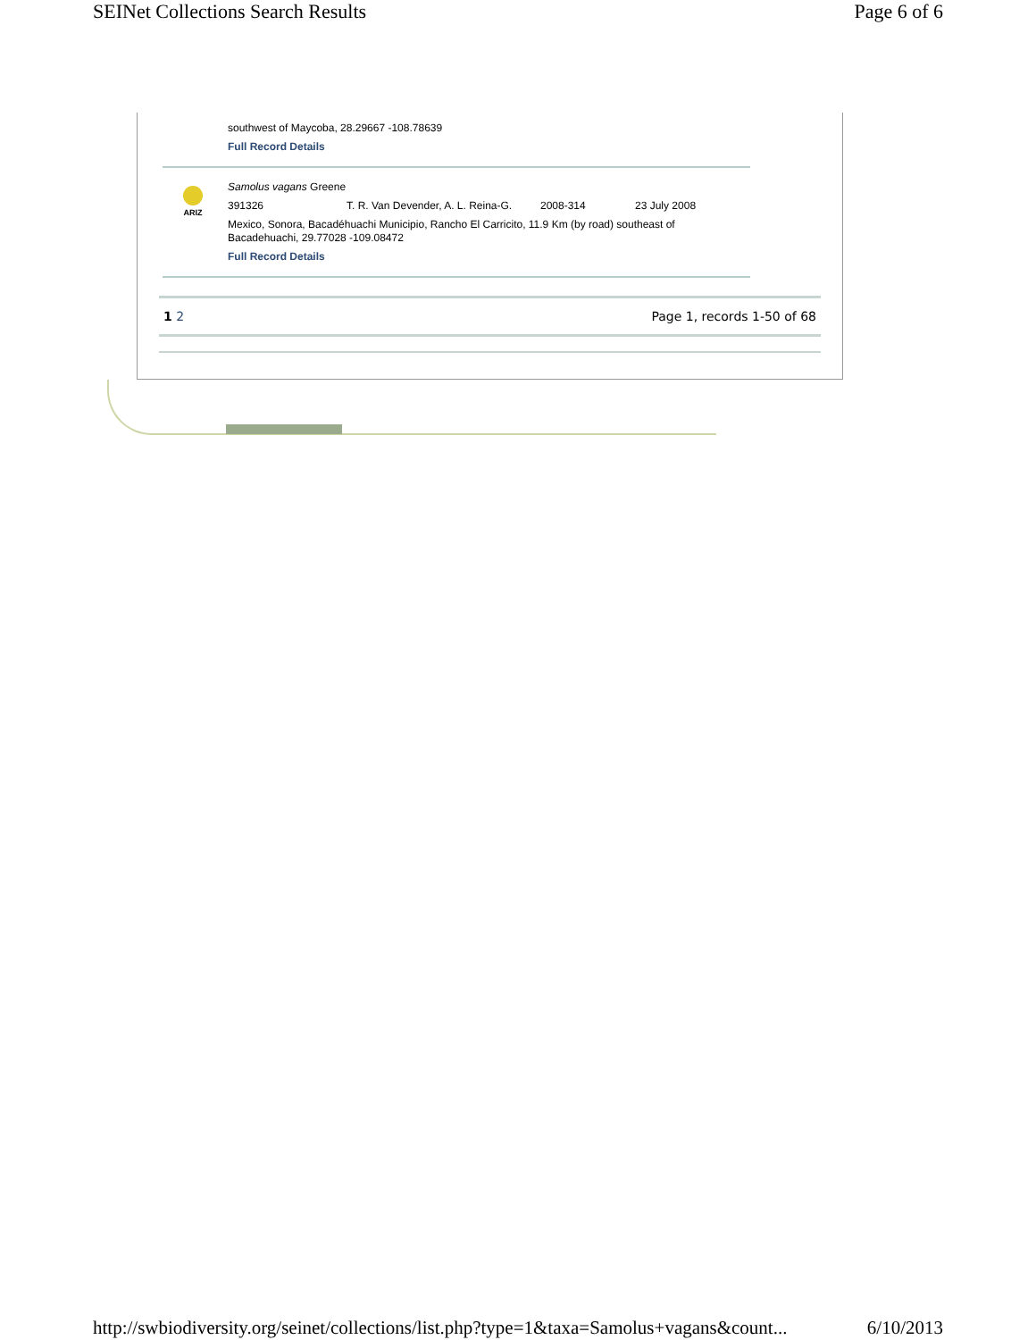SEINet Collections Search Results Page 6 of 6
southwest of Maycoba, 28.29667 -108.78639
Full Record Details
ARIZ
Samolus vagans Greene
391326 T. R. Van Devender, A. L. Reina-G. 2008-314 23 July 2008
Mexico, Sonora, Bacadéhuachi Municipio, Rancho El Carricito, 11.9 Km (by road) southeast of
Bacadehuachi, 29.77028 -109.08472
Full Record Details
1 2 Page 1, records 1-50 of 68
http://swbiodiversity.org/seinet/collections/list.php?type=1&taxa=Samolus+vagans&count... 6/10/2013